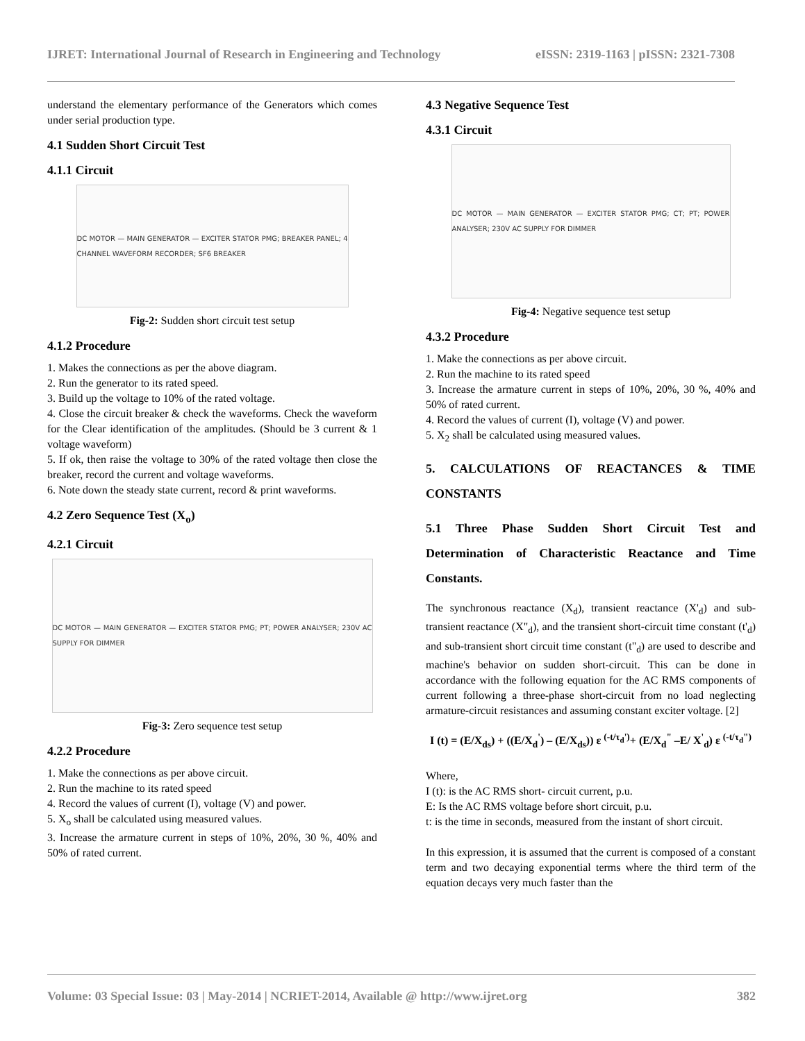IJRET: International Journal of Research in Engineering and Technology eISSN: 2319-1163 | pISSN: 2321-7308
understand the elementary performance of the Generators which comes under serial production type.
4.1 Sudden Short Circuit Test
4.1.1 Circuit
DC MOTOR — MAIN GENERATOR — EXCITER STATOR PMG; BREAKER PANEL; 4 CHANNEL WAVEFORM RECORDER; SF6 BREAKER
Fig-2: Sudden short circuit test setup
4.1.2 Procedure
1. Makes the connections as per the above diagram.
2. Run the generator to its rated speed.
3. Build up the voltage to 10% of the rated voltage.
4. Close the circuit breaker & check the waveforms. Check the waveform for the Clear identification of the amplitudes. (Should be 3 current & 1 voltage waveform)
5. If ok, then raise the voltage to 30% of the rated voltage then close the breaker, record the current and voltage waveforms.
6. Note down the steady state current, record & print waveforms.
4.2 Zero Sequence Test (X<sub>o</sub>)
4.2.1 Circuit
DC MOTOR — MAIN GENERATOR — EXCITER STATOR PMG; PT; POWER ANALYSER; 230V AC SUPPLY FOR DIMMER
Fig-3: Zero sequence test setup
4.2.2 Procedure
1. Make the connections as per above circuit.
2. Run the machine to its rated speed
4. Record the values of current (I), voltage (V) and power.
5. X<sub>o</sub> shall be calculated using measured values.
3. Increase the armature current in steps of 10%, 20%, 30 %, 40% and 50% of rated current.
4.3 Negative Sequence Test
4.3.1 Circuit
DC MOTOR — MAIN GENERATOR — EXCITER STATOR PMG; CT; PT; POWER ANALYSER; 230V AC SUPPLY FOR DIMMER
Fig-4: Negative sequence test setup
4.3.2 Procedure
1. Make the connections as per above circuit.
2. Run the machine to its rated speed
3. Increase the armature current in steps of 10%, 20%, 30 %, 40% and 50% of rated current.
4. Record the values of current (I), voltage (V) and power.
5. X<sub>2</sub> shall be calculated using measured values.
5. CALCULATIONS OF REACTANCES & TIME CONSTANTS
5.1 Three Phase Sudden Short Circuit Test and Determination of Characteristic Reactance and Time Constants.
The synchronous reactance (X<sub>d</sub>), transient reactance (X'<sub>d</sub>) and sub-transient reactance (X"<sub>d</sub>), and the transient short-circuit time constant (t'<sub>d</sub>) and sub-transient short circuit time constant (t"<sub>d</sub>) are used to describe and machine's behavior on sudden short-circuit. This can be done in accordance with the following equation for the AC RMS components of current following a three-phase short-circuit from no load neglecting armature-circuit resistances and assuming constant exciter voltage. [2]
I (t) = (E/X<sub>ds</sub>) + ((E/X<sub>d</sub><sup>'</sup>) – (E/X<sub>ds</sub>)) ε <sup>(-t/τ<sub>d</sub>')</sup>+ (E/X<sub>d</sub><sup>"</sup> –E/ X<sup>'</sup><sub>d</sub>) ε <sup>(-t/τ<sub>d</sub>")</sup>
Where,
I (t): is the AC RMS short- circuit current, p.u.
E: Is the AC RMS voltage before short circuit, p.u.
t: is the time in seconds, measured from the instant of short circuit.
In this expression, it is assumed that the current is composed of a constant term and two decaying exponential terms where the third term of the equation decays very much faster than the
Volume: 03 Special Issue: 03 | May-2014 | NCRIET-2014, Available @ http://www.ijret.org 382